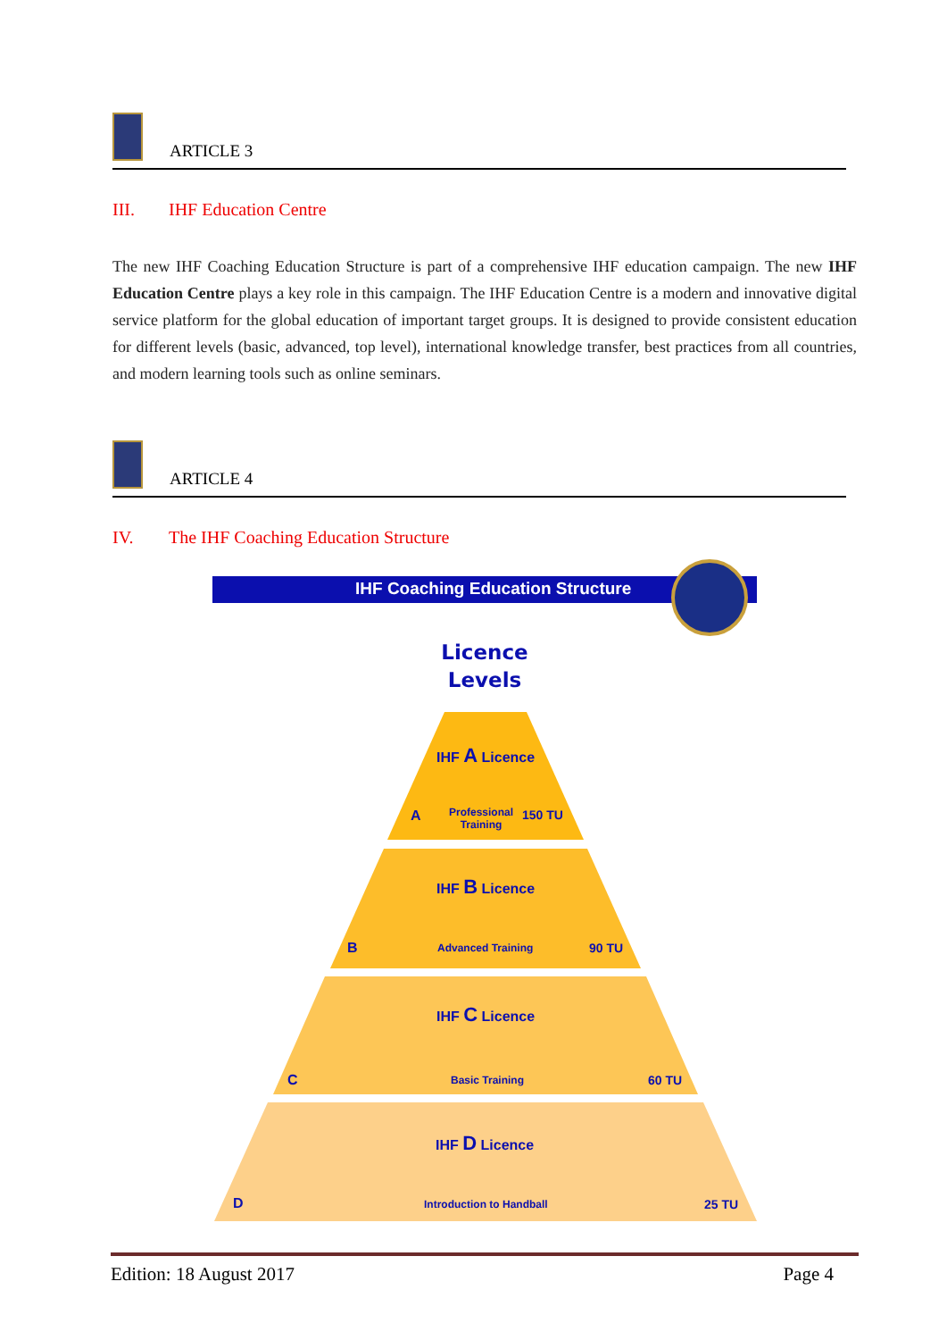ARTICLE 3
III. IHF Education Centre
The new IHF Coaching Education Structure is part of a comprehensive IHF education campaign. The new IHF Education Centre plays a key role in this campaign. The IHF Education Centre is a modern and innovative digital service platform for the global education of important target groups. It is designed to provide consistent education for different levels (basic, advanced, top level), international knowledge transfer, best practices from all countries, and modern learning tools such as online seminars.
ARTICLE 4
IV. The IHF Coaching Education Structure
IHF Coaching Education Structure
Licence
Levels
IHF A Licence
A
Professional
Training
150 TU
IHF B Licence
B Advanced Training 90 TU
IHF C Licence
C Basic Training 60 TU
IHF D Licence
D Introduction to Handball 25 TU
Edition: 18 August 2017 Page 4